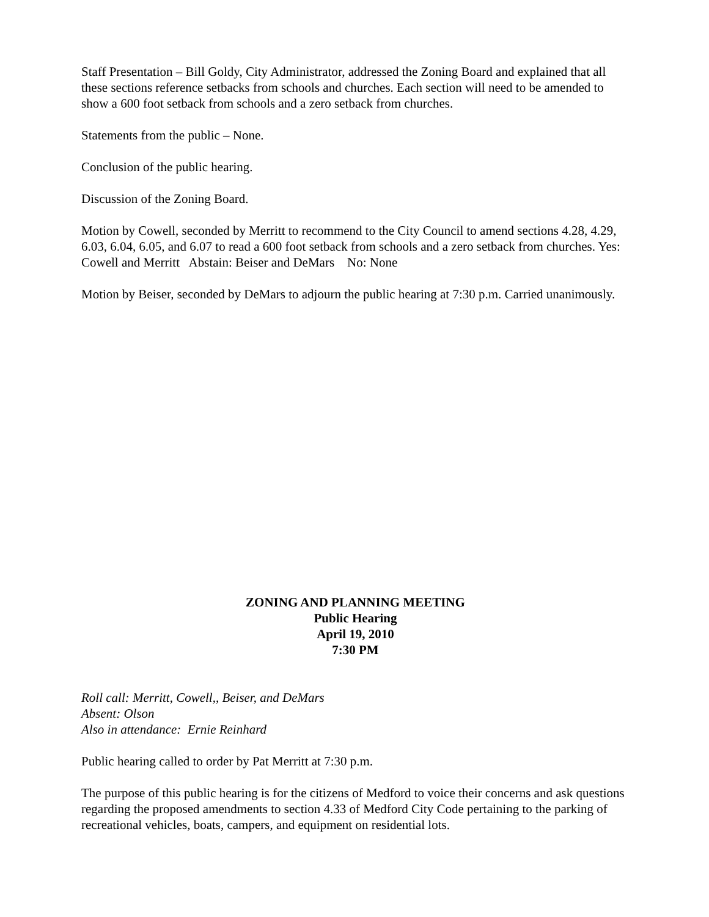Staff Presentation – Bill Goldy, City Administrator, addressed the Zoning Board and explained that all these sections reference setbacks from schools and churches. Each section will need to be amended to show a 600 foot setback from schools and a zero setback from churches.
Statements from the public – None.
Conclusion of the public hearing.
Discussion of the Zoning Board.
Motion by Cowell, seconded by Merritt to recommend to the City Council to amend sections 4.28, 4.29, 6.03, 6.04, 6.05, and 6.07 to read a 600 foot setback from schools and a zero setback from churches. Yes: Cowell and Merritt Abstain: Beiser and DeMars No: None
Motion by Beiser, seconded by DeMars to adjourn the public hearing at 7:30 p.m. Carried unanimously.
ZONING AND PLANNING MEETING
Public Hearing
April 19, 2010
7:30 PM
Roll call: Merritt, Cowell,, Beiser, and DeMars
Absent: Olson
Also in attendance: Ernie Reinhard
Public hearing called to order by Pat Merritt at 7:30 p.m.
The purpose of this public hearing is for the citizens of Medford to voice their concerns and ask questions regarding the proposed amendments to section 4.33 of Medford City Code pertaining to the parking of recreational vehicles, boats, campers, and equipment on residential lots.